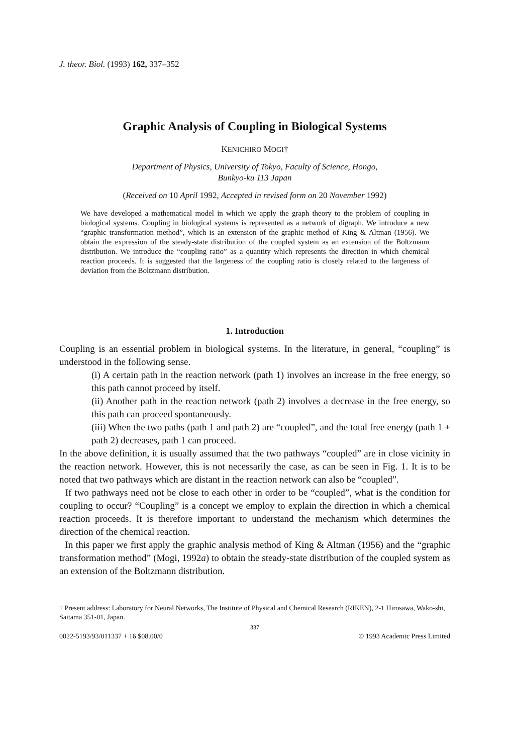J. theor. Biol. (1993) 162, 337–352
Graphic Analysis of Coupling in Biological Systems
KENICHIRO MOGI†
Department of Physics, University of Tokyo, Faculty of Science, Hongo,
Bunkyo-ku 113 Japan
(Received on 10 April 1992, Accepted in revised form on 20 November 1992)
We have developed a mathematical model in which we apply the graph theory to the problem of coupling in biological systems. Coupling in biological systems is represented as a network of digraph. We introduce a new “graphic transformation method”, which is an extension of the graphic method of King & Altman (1956). We obtain the expression of the steady-state distribution of the coupled system as an extension of the Boltzmann distribution. We introduce the “coupling ratio” as a quantity which represents the direction in which chemical reaction proceeds. It is suggested that the largeness of the coupling ratio is closely related to the largeness of deviation from the Boltzmann distribution.
1. Introduction
Coupling is an essential problem in biological systems. In the literature, in general, “coupling” is understood in the following sense.
(i) A certain path in the reaction network (path 1) involves an increase in the free energy, so this path cannot proceed by itself.
(ii) Another path in the reaction network (path 2) involves a decrease in the free energy, so this path can proceed spontaneously.
(iii) When the two paths (path 1 and path 2) are “coupled”, and the total free energy (path 1 + path 2) decreases, path 1 can proceed.
In the above definition, it is usually assumed that the two pathways “coupled” are in close vicinity in the reaction network. However, this is not necessarily the case, as can be seen in Fig. 1. It is to be noted that two pathways which are distant in the reaction network can also be “coupled”.
If two pathways need not be close to each other in order to be “coupled”, what is the condition for coupling to occur? “Coupling” is a concept we employ to explain the direction in which a chemical reaction proceeds. It is therefore important to understand the mechanism which determines the direction of the chemical reaction.
In this paper we first apply the graphic analysis method of King & Altman (1956) and the “graphic transformation method” (Mogi, 1992a) to obtain the steady-state distribution of the coupled system as an extension of the Boltzmann distribution.
† Present address: Laboratory for Neural Networks, The Institute of Physical and Chemical Research (RIKEN), 2-1 Hirosawa, Wako-shi, Saitama 351-01, Japan.
337
0022-5193/93/011337 + 16 $08.00/0 © 1993 Academic Press Limited